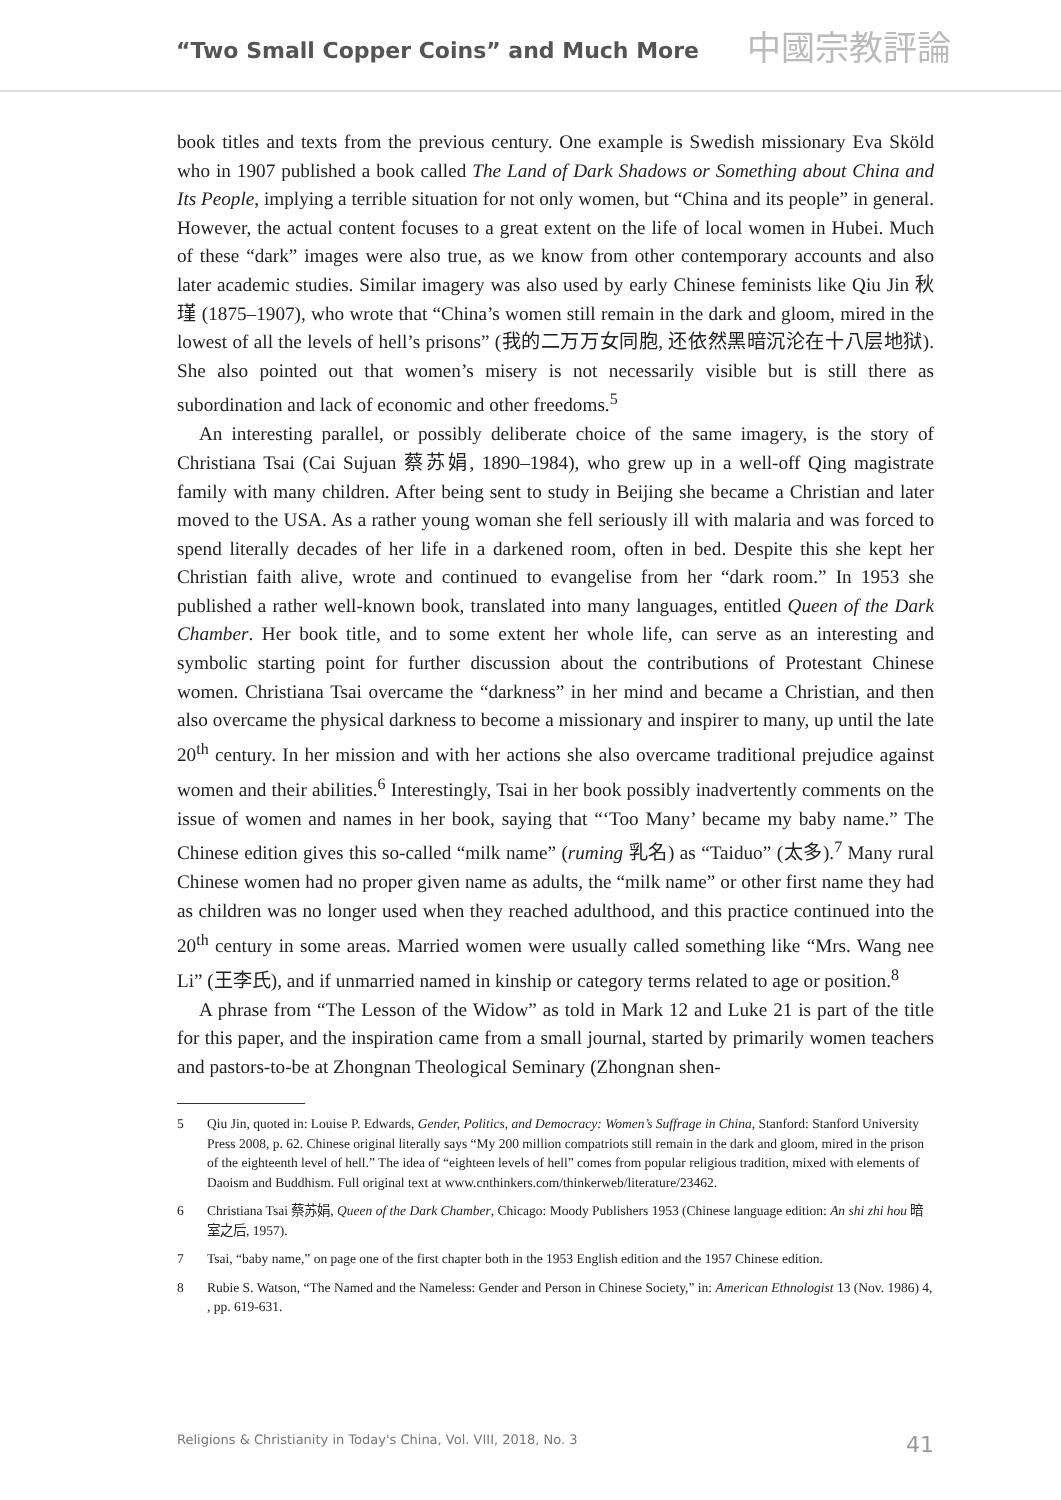“Two Small Copper Coins” and Much More 中國宗教評論
book titles and texts from the previous century. One example is Swedish missionary Eva Sköld who in 1907 published a book called The Land of Dark Shadows or Something about China and Its People, implying a terrible situation for not only women, but “China and its people” in general. However, the actual content focuses to a great extent on the life of local women in Hubei. Much of these “dark” images were also true, as we know from other contemporary accounts and also later academic studies. Similar imagery was also used by early Chinese feminists like Qiu Jin 秋瑾 (1875–1907), who wrote that “China’s women still remain in the dark and gloom, mired in the lowest of all the levels of hell’s prisons” (我的二万万女同胞, 还依然黑暗沉沦在十八层地狱). She also pointed out that women’s misery is not necessarily visible but is still there as subordination and lack of economic and other freedoms.<sup>5</sup>
An interesting parallel, or possibly deliberate choice of the same imagery, is the story of Christiana Tsai (Cai Sujuan 蔡苏娟, 1890–1984), who grew up in a well-off Qing magistrate family with many children. After being sent to study in Beijing she became a Christian and later moved to the USA. As a rather young woman she fell seriously ill with malaria and was forced to spend literally decades of her life in a darkened room, often in bed. Despite this she kept her Christian faith alive, wrote and continued to evangelise from her “dark room.” In 1953 she published a rather well-known book, translated into many languages, entitled Queen of the Dark Chamber. Her book title, and to some extent her whole life, can serve as an interesting and symbolic starting point for further discussion about the contributions of Protestant Chinese women. Christiana Tsai overcame the “darkness” in her mind and became a Christian, and then also overcame the physical darkness to become a missionary and inspirer to many, up until the late 20<sup>th</sup> century. In her mission and with her actions she also overcame traditional prejudice against women and their abilities.<sup>6</sup> Interestingly, Tsai in her book possibly inadvertently comments on the issue of women and names in her book, saying that “‘Too Many’ became my baby name.” The Chinese edition gives this so-called “milk name” (ruming 乳名) as “Taiduo” (太多).<sup>7</sup> Many rural Chinese women had no proper given name as adults, the “milk name” or other first name they had as children was no longer used when they reached adulthood, and this practice continued into the 20<sup>th</sup> century in some areas. Married women were usually called something like “Mrs. Wang nee Li” (王李氏), and if unmarried named in kinship or category terms related to age or position.<sup>8</sup>
A phrase from “The Lesson of the Widow” as told in Mark 12 and Luke 21 is part of the title for this paper, and the inspiration came from a small journal, started by primarily women teachers and pastors-to-be at Zhongnan Theological Seminary (Zhongnan shen-
5 Qiu Jin, quoted in: Louise P. Edwards, Gender, Politics, and Democracy: Women’s Suffrage in China, Stanford: Stanford University Press 2008, p. 62. Chinese original literally says “My 200 million compatriots still remain in the dark and gloom, mired in the prison of the eighteenth level of hell.” The idea of “eighteen levels of hell” comes from popular religious tradition, mixed with elements of Daoism and Buddhism. Full original text at www.cnthinkers.com/thinkerweb/literature/23462.
6 Christiana Tsai 蔡苏娟, Queen of the Dark Chamber, Chicago: Moody Publishers 1953 (Chinese language edition: An shi zhi hou 暗室之后, 1957).
7 Tsai, “baby name,” on page one of the first chapter both in the 1953 English edition and the 1957 Chinese edition.
8 Rubie S. Watson, “The Named and the Nameless: Gender and Person in Chinese Society,” in: American Ethnologist 13 (Nov. 1986) 4, , pp. 619-631.
Religions & Christianity in Today's China, Vol. VIII, 2018, No. 3 41